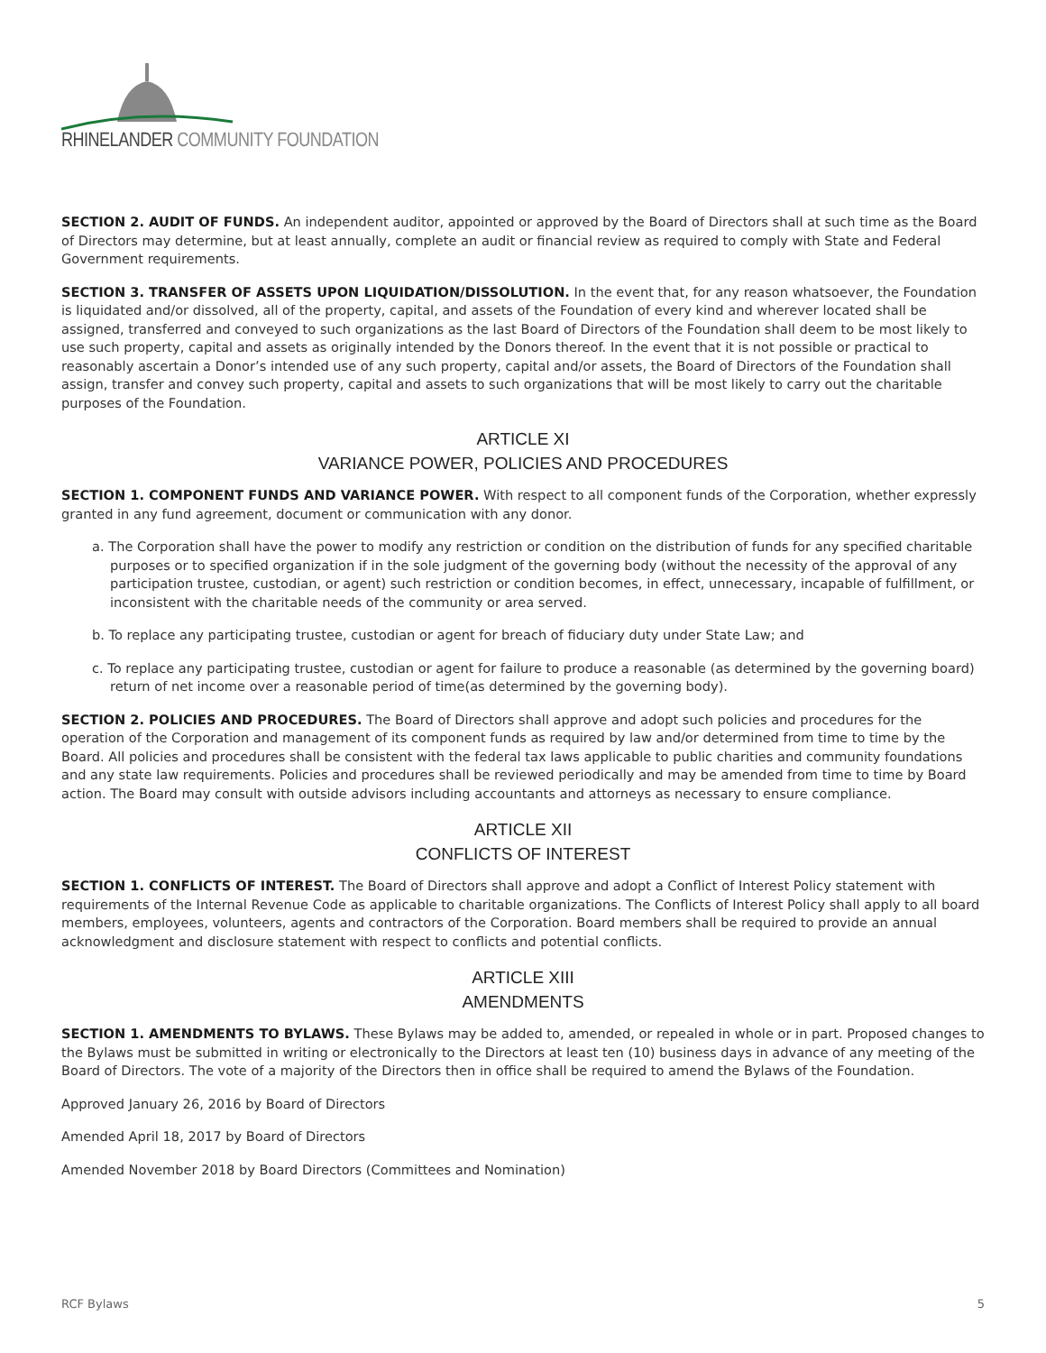RHINELANDER COMMUNITY FOUNDATION
SECTION 2. AUDIT OF FUNDS. An independent auditor, appointed or approved by the Board of Directors shall at such time as the Board of Directors may determine, but at least annually, complete an audit or financial review as required to comply with State and Federal Government requirements.
SECTION 3. TRANSFER OF ASSETS UPON LIQUIDATION/DISSOLUTION. In the event that, for any reason whatsoever, the Foundation is liquidated and/or dissolved, all of the property, capital, and assets of the Foundation of every kind and wherever located shall be assigned, transferred and conveyed to such organizations as the last Board of Directors of the Foundation shall deem to be most likely to use such property, capital and assets as originally intended by the Donors thereof. In the event that it is not possible or practical to reasonably ascertain a Donor’s intended use of any such property, capital and/or assets, the Board of Directors of the Foundation shall assign, transfer and convey such property, capital and assets to such organizations that will be most likely to carry out the charitable purposes of the Foundation.
ARTICLE XI
VARIANCE POWER, POLICIES AND PROCEDURES
SECTION 1. COMPONENT FUNDS AND VARIANCE POWER. With respect to all component funds of the Corporation, whether expressly granted in any fund agreement, document or communication with any donor.
a. The Corporation shall have the power to modify any restriction or condition on the distribution of funds for any specified charitable purposes or to specified organization if in the sole judgment of the governing body (without the necessity of the approval of any participation trustee, custodian, or agent) such restriction or condition becomes, in effect, unnecessary, incapable of fulfillment, or inconsistent with the charitable needs of the community or area served.
b. To replace any participating trustee, custodian or agent for breach of fiduciary duty under State Law; and
c. To replace any participating trustee, custodian or agent for failure to produce a reasonable (as determined by the governing board) return of net income over a reasonable period of time(as determined by the governing body).
SECTION 2. POLICIES AND PROCEDURES. The Board of Directors shall approve and adopt such policies and procedures for the operation of the Corporation and management of its component funds as required by law and/or determined from time to time by the Board. All policies and procedures shall be consistent with the federal tax laws applicable to public charities and community foundations and any state law requirements. Policies and procedures shall be reviewed periodically and may be amended from time to time by Board action. The Board may consult with outside advisors including accountants and attorneys as necessary to ensure compliance.
ARTICLE XII
CONFLICTS OF INTEREST
SECTION 1. CONFLICTS OF INTEREST. The Board of Directors shall approve and adopt a Conflict of Interest Policy statement with requirements of the Internal Revenue Code as applicable to charitable organizations. The Conflicts of Interest Policy shall apply to all board members, employees, volunteers, agents and contractors of the Corporation. Board members shall be required to provide an annual acknowledgment and disclosure statement with respect to conflicts and potential conflicts.
ARTICLE XIII
AMENDMENTS
SECTION 1. AMENDMENTS TO BYLAWS. These Bylaws may be added to, amended, or repealed in whole or in part. Proposed changes to the Bylaws must be submitted in writing or electronically to the Directors at least ten (10) business days in advance of any meeting of the Board of Directors. The vote of a majority of the Directors then in office shall be required to amend the Bylaws of the Foundation.
Approved January 26, 2016 by Board of Directors
Amended April 18, 2017 by Board of Directors
Amended November 2018 by Board Directors (Committees and Nomination)
RCF Bylaws 5